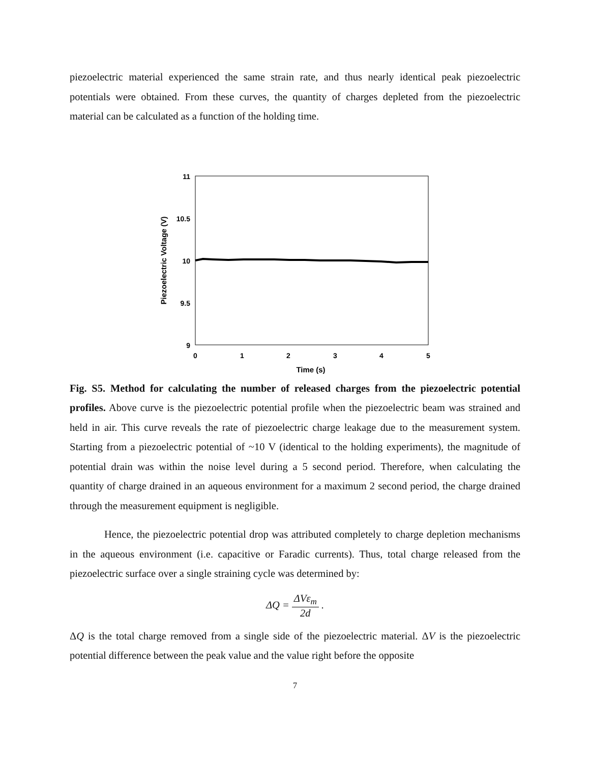piezoelectric material experienced the same strain rate, and thus nearly identical peak piezoelectric potentials were obtained. From these curves, the quantity of charges depleted from the piezoelectric material can be calculated as a function of the holding time.
11
10.5
10
9.5
9
0
1
2
3
4
5
Time (s)
Piezoelectric Voltage (V)
Fig. S5. Method for calculating the number of released charges from the piezoelectric potential profiles. Above curve is the piezoelectric potential profile when the piezoelectric beam was strained and held in air. This curve reveals the rate of piezoelectric charge leakage due to the measurement system. Starting from a piezoelectric potential of ~10 V (identical to the holding experiments), the magnitude of potential drain was within the noise level during a 5 second period. Therefore, when calculating the quantity of charge drained in an aqueous environment for a maximum 2 second period, the charge drained through the measurement equipment is negligible.
Hence, the piezoelectric potential drop was attributed completely to charge depletion mechanisms in the aqueous environment (i.e. capacitive or Faradic currents). Thus, total charge released from the piezoelectric surface over a single straining cycle was determined by:
ΔQ = ΔVε<sub>m</sub> 2d .
ΔQ is the total charge removed from a single side of the piezoelectric material. ΔV is the piezoelectric potential difference between the peak value and the value right before the opposite
7